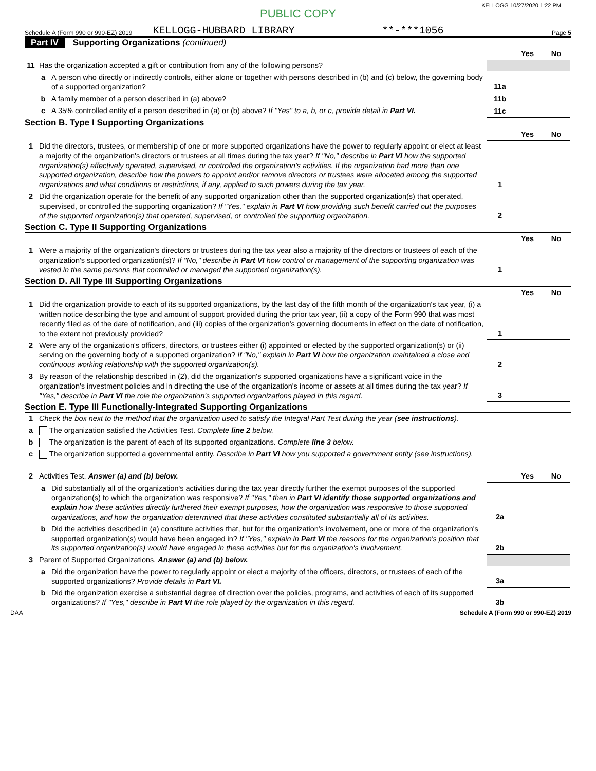KELLOGG 10/27/2020 1:22 PM
PUBLIC COPY
Schedule A (Form 990 or 990-EZ) 2019 KELLOGG-HUBBARD LIBRARY **-***1056 Page 5
Part IV Supporting Organizations (continued)
| | | | | Yes | No |
| 11 | Has the organization accepted a gift or contribution from any of the following persons? | | | | |
| | a | A person who directly or indirectly controls, either alone or together with persons described in (b) and (c) below, the governing body of a supported organization? | 11a | | |
| | b | A family member of a person described in (a) above? | 11b | | |
| | c | A 35% controlled entity of a person described in (a) or (b) above? If "Yes" to a, b, or c, provide detail in Part VI. | 11c | | |
Section B. Type I Supporting Organizations
| | | | Yes | No |
| 1 | Did the directors, trustees, or membership of one or more supported organizations have the power to regularly appoint or elect at least a majority of the organization's directors or trustees at all times during the tax year? If "No," describe in Part VI how the supported organization(s) effectively operated, supervised, or controlled the organization's activities. If the organization had more than one supported organization, describe how the powers to appoint and/or remove directors or trustees were allocated among the supported organizations and what conditions or restrictions, if any, applied to such powers during the tax year. | 1 | | |
| 2 | Did the organization operate for the benefit of any supported organization other than the supported organization(s) that operated, supervised, or controlled the supporting organization? If "Yes," explain in Part VI how providing such benefit carried out the purposes of the supported organization(s) that operated, supervised, or controlled the supporting organization. | 2 | | |
Section C. Type II Supporting Organizations
| | | | Yes | No |
| 1 | Were a majority of the organization's directors or trustees during the tax year also a majority of the directors or trustees of each of the organization's supported organization(s)? If "No," describe in Part VI how control or management of the supporting organization was vested in the same persons that controlled or managed the supported organization(s). | 1 | | |
Section D. All Type III Supporting Organizations
| | | | Yes | No |
| 1 | Did the organization provide to each of its supported organizations, by the last day of the fifth month of the organization's tax year, (i) a written notice describing the type and amount of support provided during the prior tax year, (ii) a copy of the Form 990 that was most recently filed as of the date of notification, and (iii) copies of the organization's governing documents in effect on the date of notification, to the extent not previously provided? | 1 | | |
| 2 | Were any of the organization's officers, directors, or trustees either (i) appointed or elected by the supported organization(s) or (ii) serving on the governing body of a supported organization? If "No," explain in Part VI how the organization maintained a close and continuous working relationship with the supported organization(s). | 2 | | |
| 3 | By reason of the relationship described in (2), did the organization's supported organizations have a significant voice in the organization's investment policies and in directing the use of the organization's income or assets at all times during the tax year? If "Yes," describe in Part VI the role the organization's supported organizations played in this regard. | 3 | | |
Section E. Type III Functionally-Integrated Supporting Organizations
| 1 | Check the box next to the method that the organization used to satisfy the Integral Part Test during the year ( see instructions ). |
| a | The organization satisfied the Activities Test. Complete line 2 below. |
| b | The organization is the parent of each of its supported organizations. Complete line 3 below. |
| c | The organization supported a governmental entity. Describe in Part VI how you supported a government entity (see instructions). |
| 2 | Activities Test. Answer (a) and (b) below. | | | Yes | No |
| | a | Did substantially all of the organization's activities during the tax year directly further the exempt purposes of the supported organization(s) to which the organization was responsive? If "Yes," then in Part VI identify those supported organizations and explain how these activities directly furthered their exempt purposes, how the organization was responsive to those supported organizations, and how the organization determined that these activities constituted substantially all of its activities. | 2a | | |
| | b | Did the activities described in (a) constitute activities that, but for the organization's involvement, one or more of the organization's supported organization(s) would have been engaged in? If "Yes," explain in Part VI the reasons for the organization's position that its supported organization(s) would have engaged in these activities but for the organization's involvement. | 2b | | |
| 3 | Parent of Supported Organizations. Answer (a) and (b) below. | | | | |
| | a | Did the organization have the power to regularly appoint or elect a majority of the officers, directors, or trustees of each of the supported organizations? Provide details in Part VI. | 3a | | |
| | b | Did the organization exercise a substantial degree of direction over the policies, programs, and activities of each of its supported organizations? If "Yes," describe in Part VI the role played by the organization in this regard. | 3b | | |
DAA Schedule A (Form 990 or 990-EZ) 2019